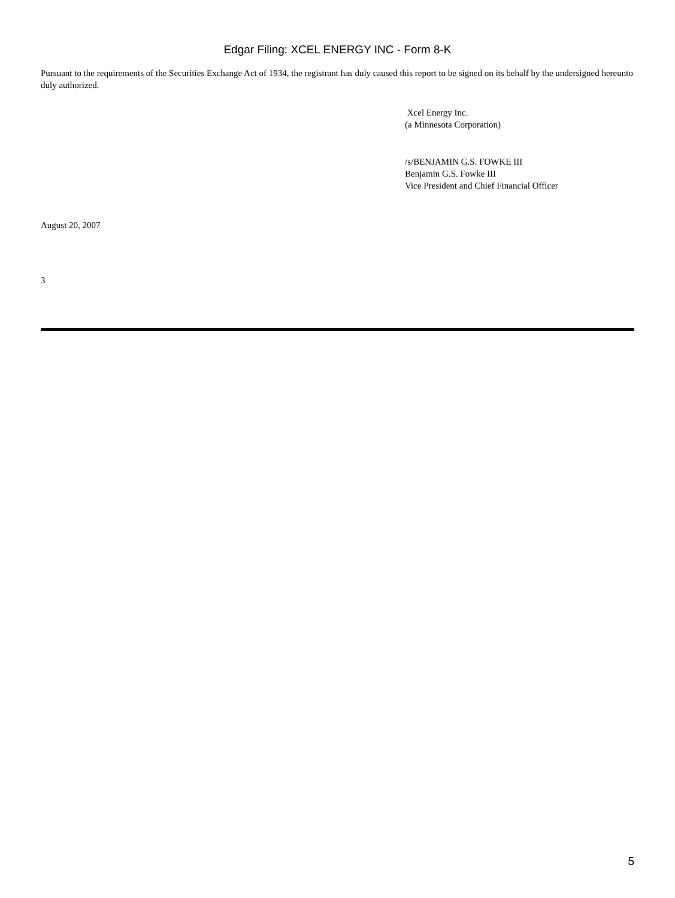Edgar Filing: XCEL ENERGY INC - Form 8-K
Pursuant to the requirements of the Securities Exchange Act of 1934, the registrant has duly caused this report to be signed on its behalf by the undersigned hereunto duly authorized.
Xcel Energy Inc.
(a Minnesota Corporation)
/s/BENJAMIN G.S. FOWKE III
Benjamin G.S. Fowke III
Vice President and Chief Financial Officer
August 20, 2007
3
5